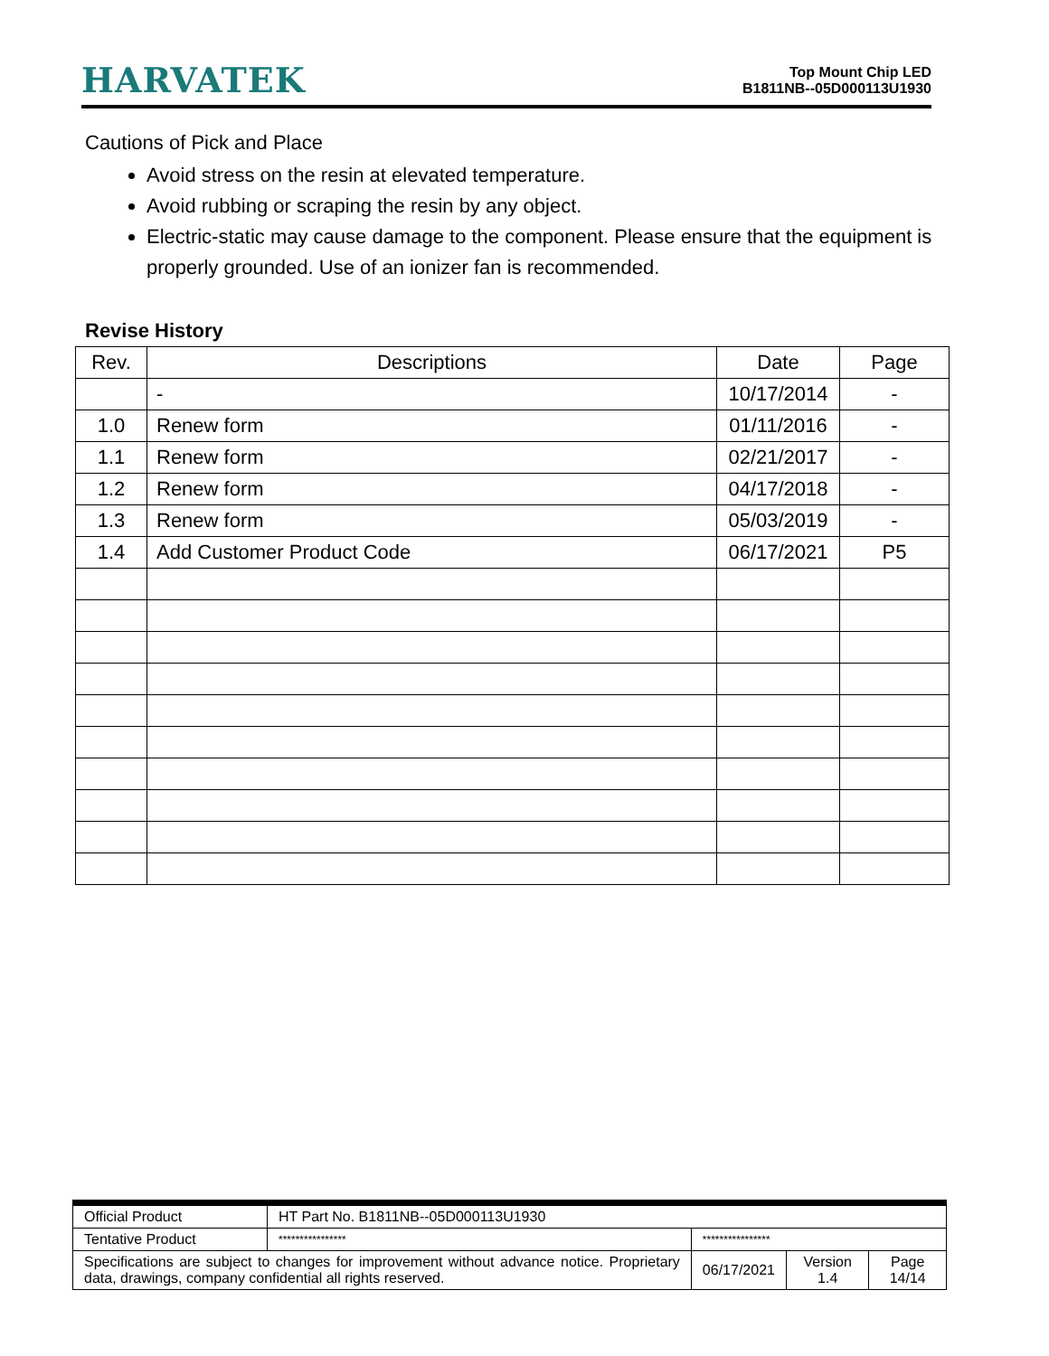HARVATEK
Top Mount Chip LED
B1811NB--05D000113U1930
Cautions of Pick and Place
Avoid stress on the resin at elevated temperature.
Avoid rubbing or scraping the resin by any object.
Electric-static may cause damage to the component. Please ensure that the equipment is properly grounded. Use of an ionizer fan is recommended.
Revise History
| Rev. | Descriptions | Date | Page |
| --- | --- | --- | --- |
| | - | 10/17/2014 | - |
| 1.0 | Renew form | 01/11/2016 | - |
| 1.1 | Renew form | 02/21/2017 | - |
| 1.2 | Renew form | 04/17/2018 | - |
| 1.3 | Renew form | 05/03/2019 | - |
| 1.4 | Add Customer Product Code | 06/17/2021 | P5 |
| Official Product | HT Part No. B1811NB--05D000113U1930 | | | |
| Tentative Product | **************** | **************** | | |
| Specifications are subject to changes for improvement without advance notice. Proprietary data, drawings, company confidential all rights reserved. | | 06/17/2021 | Version 1.4 | Page 14/14 |